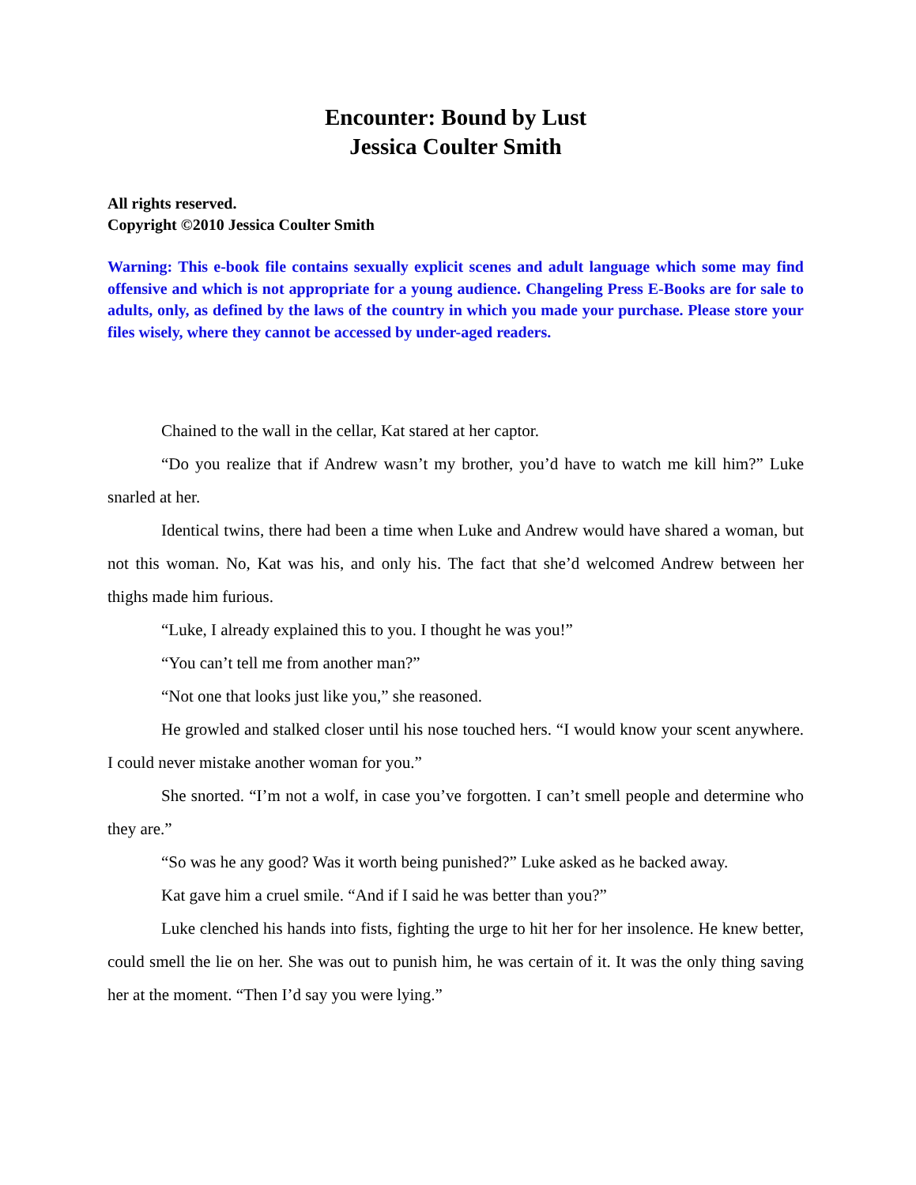Encounter: Bound by Lust
Jessica Coulter Smith
All rights reserved.
Copyright ©2010 Jessica Coulter Smith
Warning: This e-book file contains sexually explicit scenes and adult language which some may find offensive and which is not appropriate for a young audience. Changeling Press E-Books are for sale to adults, only, as defined by the laws of the country in which you made your purchase. Please store your files wisely, where they cannot be accessed by under-aged readers.
Chained to the wall in the cellar, Kat stared at her captor.
“Do you realize that if Andrew wasn’t my brother, you’d have to watch me kill him?” Luke snarled at her.
Identical twins, there had been a time when Luke and Andrew would have shared a woman, but not this woman. No, Kat was his, and only his. The fact that she’d welcomed Andrew between her thighs made him furious.
“Luke, I already explained this to you. I thought he was you!”
“You can’t tell me from another man?”
“Not one that looks just like you,” she reasoned.
He growled and stalked closer until his nose touched hers. “I would know your scent anywhere. I could never mistake another woman for you.”
She snorted. “I’m not a wolf, in case you’ve forgotten. I can’t smell people and determine who they are.”
“So was he any good? Was it worth being punished?” Luke asked as he backed away.
Kat gave him a cruel smile. “And if I said he was better than you?”
Luke clenched his hands into fists, fighting the urge to hit her for her insolence. He knew better, could smell the lie on her. She was out to punish him, he was certain of it. It was the only thing saving her at the moment. “Then I’d say you were lying.”